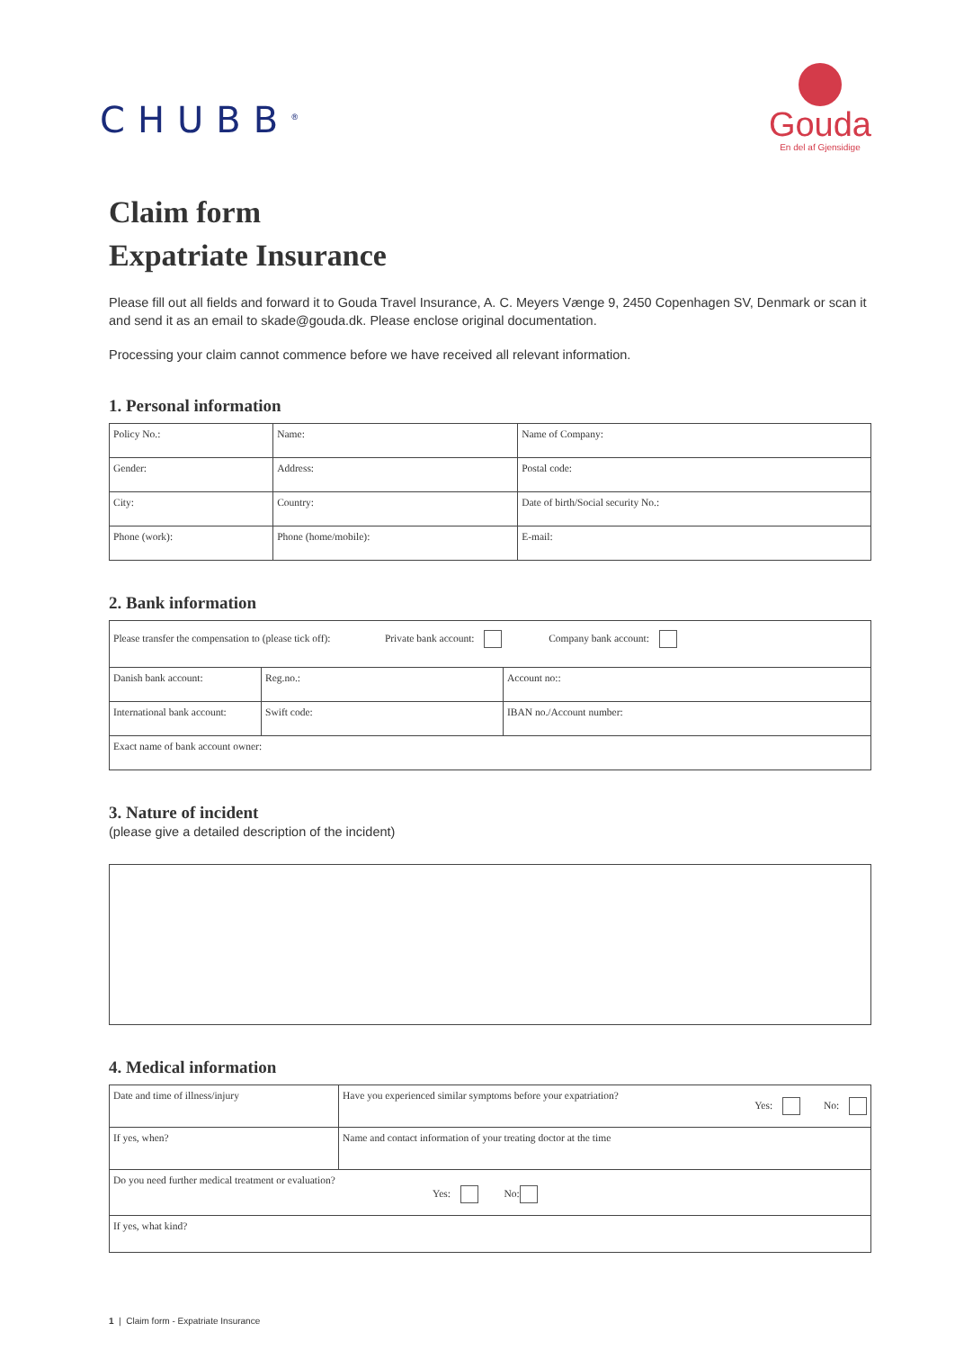CHUBB<sup>®</sup>
Gouda
En del af Gjensidige
Claim form
Expatriate Insurance
Please fill out all fields and forward it to Gouda Travel Insurance, A. C. Meyers Vænge 9, 2450 Copenhagen SV, Denmark or scan it and send it as an email to skade@gouda.dk. Please enclose original documentation.
Processing your claim cannot commence before we have received all relevant information.
1. Personal information
| Policy No.: | Name: | Name of Company: |
| Gender: | Address: | Postal code: |
| City: | Country: | Date of birth/Social security No.: |
| Phone (work): | Phone (home/mobile): | E-mail: |
2. Bank information
| Please transfer the compensation to (please tick off): Private bank account: Company bank account: | | |
| Danish bank account: | Reg.no.: | Account no:: |
| International bank account: | Swift code: | IBAN no./Account number: |
| Exact name of bank account owner: | | |
3. Nature of incident
(please give a detailed description of the incident)
4. Medical information
| Date and time of illness/injury | Have you experienced similar symptoms before your expatriation? Yes: No: |
| If yes, when? | Name and contact information of your treating doctor at the time |
| Do you need further medical treatment or evaluation? Yes: No: | |
| If yes, what kind? | |
1 | Claim form - Expatriate Insurance